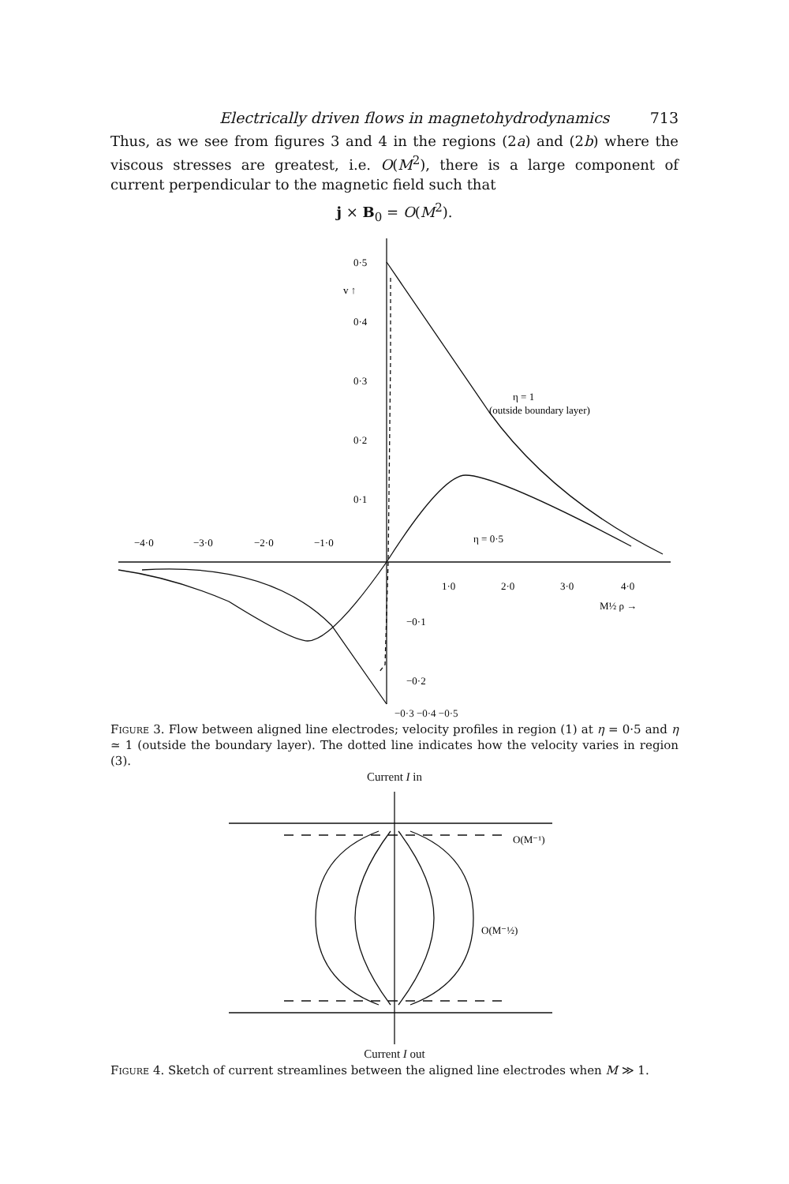Electrically driven flows in magnetohydrodynamics 713
Thus, as we see from figures 3 and 4 in the regions (2a) and (2b) where the viscous stresses are greatest, i.e. O(M<sup>2</sup>), there is a large component of current perpendicular to the magnetic field such that
j × B<sub>0</sub> = O(M<sup>2</sup>).
0·5
0·4
0·3
0·2
0·1
v ↑
−4·0
−3·0
−2·0
−1·0
1·0
2·0
3·0
4·0
M½ ρ →
η = 1
(outside boundary layer)
η = 0·5
−0·1
−0·2
−0·3 −0·4 −0·5
Figure 3. Flow between aligned line electrodes; velocity profiles in region (1) at η = 0·5 and η ≃ 1 (outside the boundary layer). The dotted line indicates how the velocity varies in region (3).
Current I in
O(M⁻¹)
O(M⁻½)
Current I out
Figure 4. Sketch of current streamlines between the aligned line electrodes when M ≫ 1.